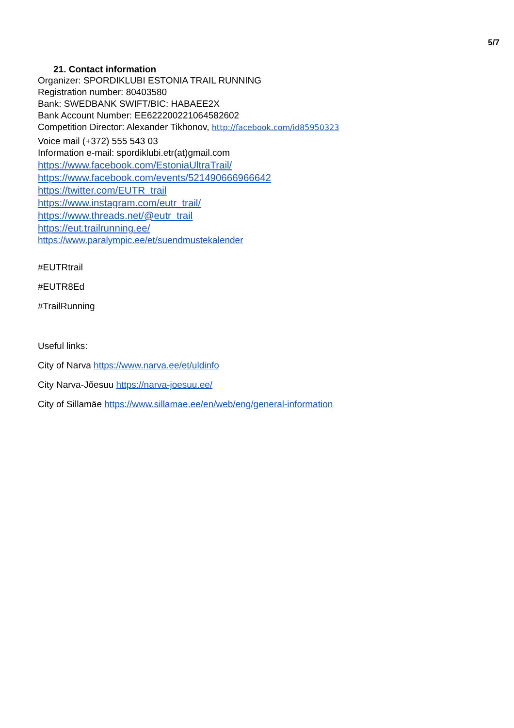5/7
21. Contact information
Organizer: SPORDIKLUBI ESTONIA TRAIL RUNNING
Registration number: 80403580
Bank: SWEDBANK SWIFT/BIC: HABAEE2X
Bank Account Number: EE622200221064582602
Competition Director: Alexander Tikhonov, http://facebook.com/id85950323
Voice mail (+372) 555 543 03
Information e-mail: spordiklubi.etr(at)gmail.com
https://www.facebook.com/EstoniaUltraTrail/
https://www.facebook.com/events/521490666966642
https://twitter.com/EUTR_trail
https://www.instagram.com/eutr_trail/
https://www.threads.net/@eutr_trail
https://eut.trailrunning.ee/
https://www.paralympic.ee/et/suendmustekalender
#EUTRtrail
#EUTR8Ed
#TrailRunning
Useful links:
City of Narva https://www.narva.ee/et/uldinfo
City Narva-Jõesuu https://narva-joesuu.ee/
City of Sillamäe https://www.sillamae.ee/en/web/eng/general-information